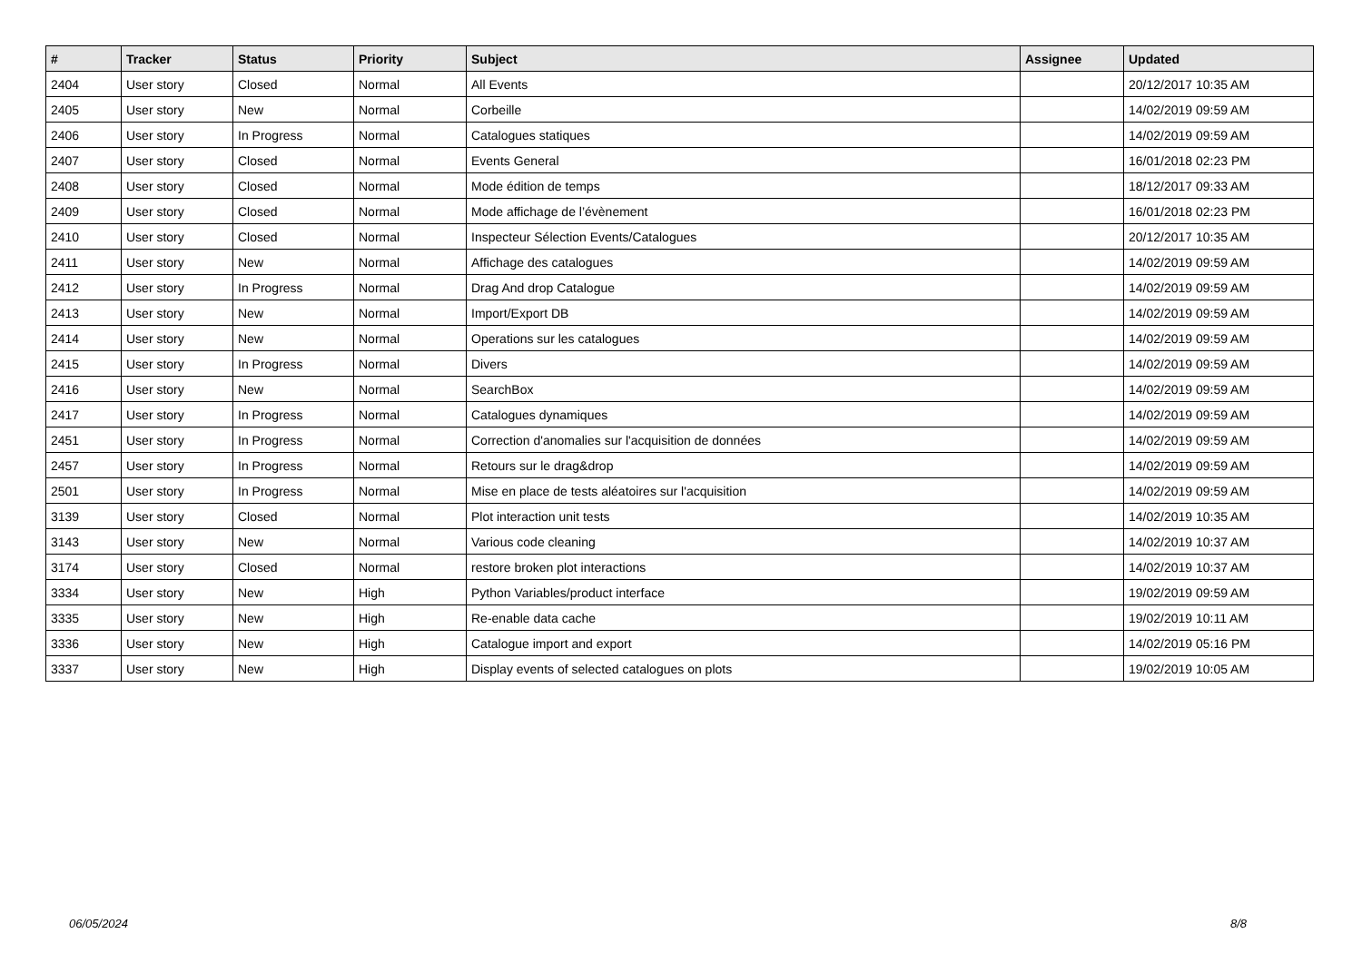| # | Tracker | Status | Priority | Subject | Assignee | Updated |
| --- | --- | --- | --- | --- | --- | --- |
| 2404 | User story | Closed | Normal | All Events | | 20/12/2017 10:35 AM |
| 2405 | User story | New | Normal | Corbeille | | 14/02/2019 09:59 AM |
| 2406 | User story | In Progress | Normal | Catalogues statiques | | 14/02/2019 09:59 AM |
| 2407 | User story | Closed | Normal | Events General | | 16/01/2018 02:23 PM |
| 2408 | User story | Closed | Normal | Mode édition de temps | | 18/12/2017 09:33 AM |
| 2409 | User story | Closed | Normal | Mode affichage de l’évènement | | 16/01/2018 02:23 PM |
| 2410 | User story | Closed | Normal | Inspecteur Sélection Events/Catalogues | | 20/12/2017 10:35 AM |
| 2411 | User story | New | Normal | Affichage des catalogues | | 14/02/2019 09:59 AM |
| 2412 | User story | In Progress | Normal | Drag And drop Catalogue | | 14/02/2019 09:59 AM |
| 2413 | User story | New | Normal | Import/Export DB | | 14/02/2019 09:59 AM |
| 2414 | User story | New | Normal | Operations sur les catalogues | | 14/02/2019 09:59 AM |
| 2415 | User story | In Progress | Normal | Divers | | 14/02/2019 09:59 AM |
| 2416 | User story | New | Normal | SearchBox | | 14/02/2019 09:59 AM |
| 2417 | User story | In Progress | Normal | Catalogues dynamiques | | 14/02/2019 09:59 AM |
| 2451 | User story | In Progress | Normal | Correction d'anomalies sur l'acquisition de données | | 14/02/2019 09:59 AM |
| 2457 | User story | In Progress | Normal | Retours sur le drag&drop | | 14/02/2019 09:59 AM |
| 2501 | User story | In Progress | Normal | Mise en place de tests aléatoires sur l'acquisition | | 14/02/2019 09:59 AM |
| 3139 | User story | Closed | Normal | Plot interaction unit tests | | 14/02/2019 10:35 AM |
| 3143 | User story | New | Normal | Various code cleaning | | 14/02/2019 10:37 AM |
| 3174 | User story | Closed | Normal | restore broken plot interactions | | 14/02/2019 10:37 AM |
| 3334 | User story | New | High | Python Variables/product interface | | 19/02/2019 09:59 AM |
| 3335 | User story | New | High | Re-enable data cache | | 19/02/2019 10:11 AM |
| 3336 | User story | New | High | Catalogue import and export | | 14/02/2019 05:16 PM |
| 3337 | User story | New | High | Display events of selected catalogues on plots | | 19/02/2019 10:05 AM |
06/05/2024 8/8